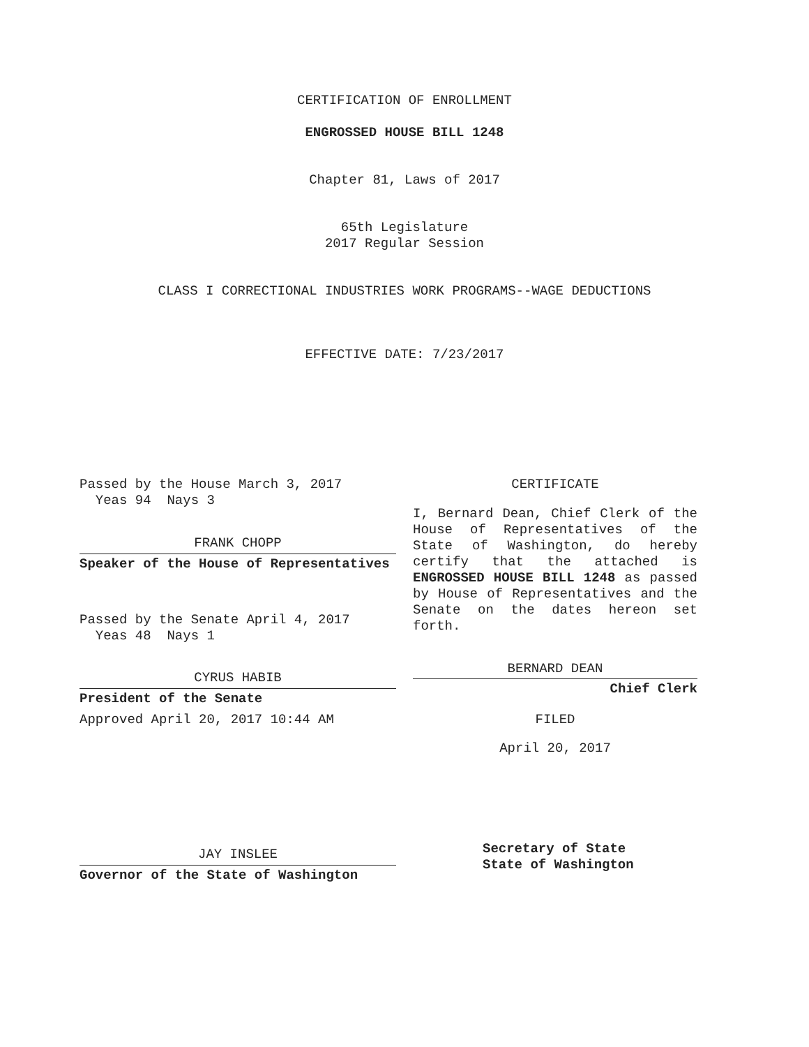CERTIFICATION OF ENROLLMENT
ENGROSSED HOUSE BILL 1248
Chapter 81, Laws of 2017
65th Legislature
2017 Regular Session
CLASS I CORRECTIONAL INDUSTRIES WORK PROGRAMS--WAGE DEDUCTIONS
EFFECTIVE DATE: 7/23/2017
Passed by the House March 3, 2017
Yeas 94 Nays 3
FRANK CHOPP
Speaker of the House of Representatives
Passed by the Senate April 4, 2017
Yeas 48 Nays 1
CYRUS HABIB
President of the Senate
Approved April 20, 2017 10:44 AM
JAY INSLEE
Governor of the State of Washington
CERTIFICATE
I, Bernard Dean, Chief Clerk of the House of Representatives of the State of Washington, do hereby certify that the attached is ENGROSSED HOUSE BILL 1248 as passed by House of Representatives and the Senate on the dates hereon set forth.
BERNARD DEAN
Chief Clerk
FILED
April 20, 2017
Secretary of State
State of Washington